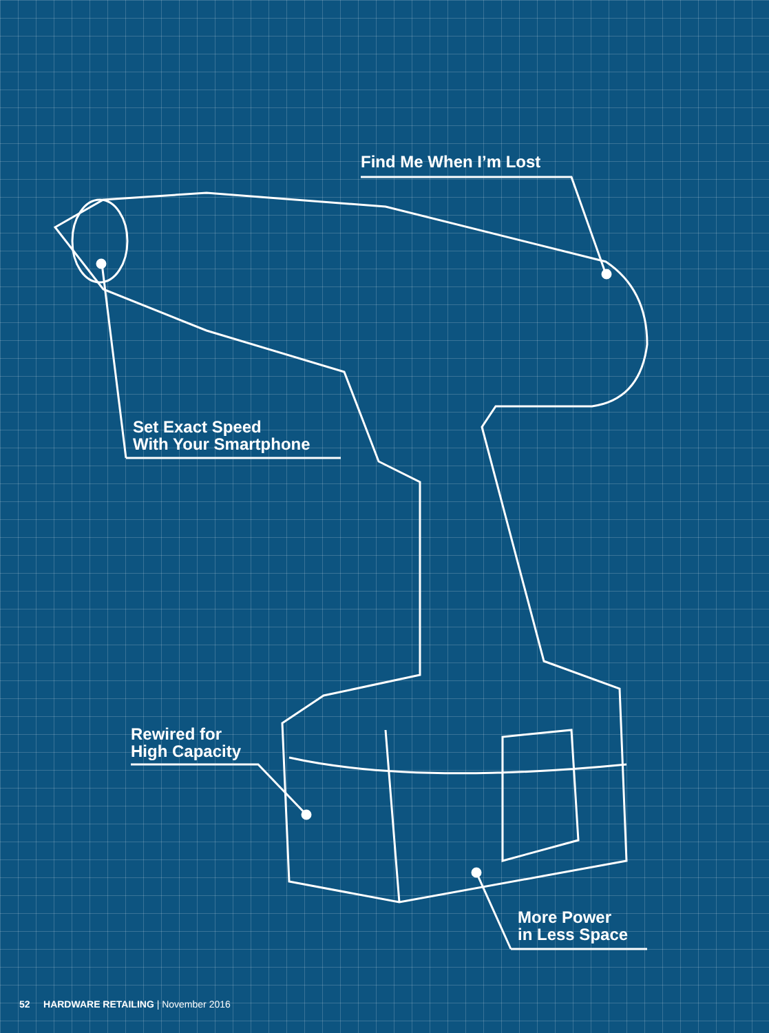Find Me When I’m Lost
Set Exact Speed
With Your Smartphone
Rewired for
High Capacity
More Power
in Less Space
52 HARDWARE RETAILING | November 2016